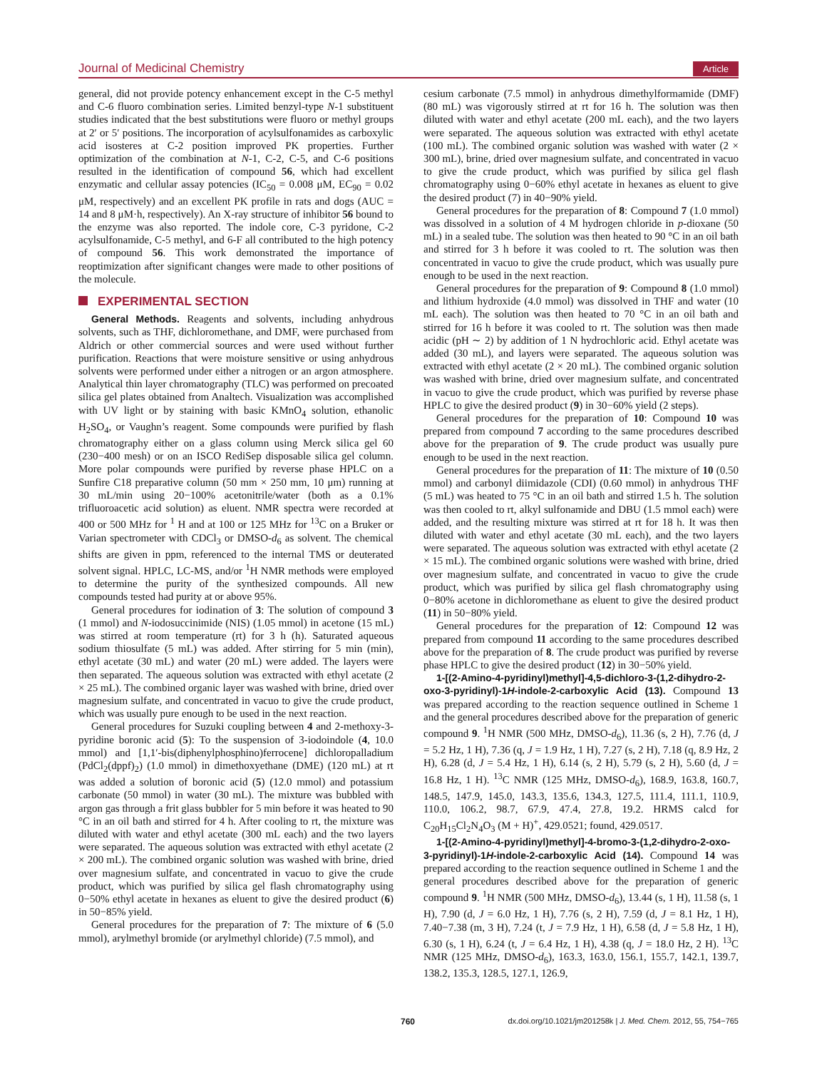Journal of Medicinal Chemistry Article
general, did not provide potency enhancement except in the C-5 methyl and C-6 fluoro combination series. Limited benzyl-type N-1 substituent studies indicated that the best substitutions were fluoro or methyl groups at 2′ or 5′ positions. The incorporation of acylsulfonamides as carboxylic acid isosteres at C-2 position improved PK properties. Further optimization of the combination at N-1, C-2, C-5, and C-6 positions resulted in the identification of compound 56, which had excellent enzymatic and cellular assay potencies (IC<sub>50</sub> = 0.008 μM, EC<sub>90</sub> = 0.02 μM, respectively) and an excellent PK profile in rats and dogs (AUC = 14 and 8 μM·h, respectively). An X-ray structure of inhibitor 56 bound to the enzyme was also reported. The indole core, C-3 pyridone, C-2 acylsulfonamide, C-5 methyl, and 6-F all contributed to the high potency of compound 56. This work demonstrated the importance of reoptimization after significant changes were made to other positions of the molecule.
EXPERIMENTAL SECTION
General Methods. Reagents and solvents, including anhydrous solvents, such as THF, dichloromethane, and DMF, were purchased from Aldrich or other commercial sources and were used without further purification. Reactions that were moisture sensitive or using anhydrous solvents were performed under either a nitrogen or an argon atmosphere. Analytical thin layer chromatography (TLC) was performed on precoated silica gel plates obtained from Analtech. Visualization was accomplished with UV light or by staining with basic KMnO<sub>4</sub> solution, ethanolic H<sub>2</sub>SO<sub>4</sub>, or Vaughn’s reagent. Some compounds were purified by flash chromatography either on a glass column using Merck silica gel 60 (230−400 mesh) or on an ISCO RediSep disposable silica gel column. More polar compounds were purified by reverse phase HPLC on a Sunfire C18 preparative column (50 mm × 250 mm, 10 μm) running at 30 mL/min using 20−100% acetonitrile/water (both as a 0.1% trifluoroacetic acid solution) as eluent. NMR spectra were recorded at 400 or 500 MHz for <sup>1</sup> H and at 100 or 125 MHz for <sup>13</sup>C on a Bruker or Varian spectrometer with CDCl<sub>3</sub> or DMSO-d<sub>6</sub> as solvent. The chemical shifts are given in ppm, referenced to the internal TMS or deuterated solvent signal. HPLC, LC-MS, and/or <sup>1</sup>H NMR methods were employed to determine the purity of the synthesized compounds. All new compounds tested had purity at or above 95%.
General procedures for iodination of 3: The solution of compound 3 (1 mmol) and N-iodosuccinimide (NIS) (1.05 mmol) in acetone (15 mL) was stirred at room temperature (rt) for 3 h (h). Saturated aqueous sodium thiosulfate (5 mL) was added. After stirring for 5 min (min), ethyl acetate (30 mL) and water (20 mL) were added. The layers were then separated. The aqueous solution was extracted with ethyl acetate (2 × 25 mL). The combined organic layer was washed with brine, dried over magnesium sulfate, and concentrated in vacuo to give the crude product, which was usually pure enough to be used in the next reaction.
General procedures for Suzuki coupling between 4 and 2-methoxy-3-pyridine boronic acid (5): To the suspension of 3-iodoindole (4, 10.0 mmol) and [1,1′-bis(diphenylphosphino)ferrocene] dichloropalladium (PdCl<sub>2</sub>(dppf)<sub>2</sub>) (1.0 mmol) in dimethoxyethane (DME) (120 mL) at rt was added a solution of boronic acid (5) (12.0 mmol) and potassium carbonate (50 mmol) in water (30 mL). The mixture was bubbled with argon gas through a frit glass bubbler for 5 min before it was heated to 90 °C in an oil bath and stirred for 4 h. After cooling to rt, the mixture was diluted with water and ethyl acetate (300 mL each) and the two layers were separated. The aqueous solution was extracted with ethyl acetate (2 × 200 mL). The combined organic solution was washed with brine, dried over magnesium sulfate, and concentrated in vacuo to give the crude product, which was purified by silica gel flash chromatography using 0−50% ethyl acetate in hexanes as eluent to give the desired product (6) in 50−85% yield.
General procedures for the preparation of 7: The mixture of 6 (5.0 mmol), arylmethyl bromide (or arylmethyl chloride) (7.5 mmol), and
cesium carbonate (7.5 mmol) in anhydrous dimethylformamide (DMF) (80 mL) was vigorously stirred at rt for 16 h. The solution was then diluted with water and ethyl acetate (200 mL each), and the two layers were separated. The aqueous solution was extracted with ethyl acetate (100 mL). The combined organic solution was washed with water (2 × 300 mL), brine, dried over magnesium sulfate, and concentrated in vacuo to give the crude product, which was purified by silica gel flash chromatography using 0−60% ethyl acetate in hexanes as eluent to give the desired product (7) in 40−90% yield.
General procedures for the preparation of 8: Compound 7 (1.0 mmol) was dissolved in a solution of 4 M hydrogen chloride in p-dioxane (50 mL) in a sealed tube. The solution was then heated to 90 °C in an oil bath and stirred for 3 h before it was cooled to rt. The solution was then concentrated in vacuo to give the crude product, which was usually pure enough to be used in the next reaction.
General procedures for the preparation of 9: Compound 8 (1.0 mmol) and lithium hydroxide (4.0 mmol) was dissolved in THF and water (10 mL each). The solution was then heated to 70 °C in an oil bath and stirred for 16 h before it was cooled to rt. The solution was then made acidic (pH ∼ 2) by addition of 1 N hydrochloric acid. Ethyl acetate was added (30 mL), and layers were separated. The aqueous solution was extracted with ethyl acetate (2 × 20 mL). The combined organic solution was washed with brine, dried over magnesium sulfate, and concentrated in vacuo to give the crude product, which was purified by reverse phase HPLC to give the desired product (9) in 30−60% yield (2 steps).
General procedures for the preparation of 10: Compound 10 was prepared from compound 7 according to the same procedures described above for the preparation of 9. The crude product was usually pure enough to be used in the next reaction.
General procedures for the preparation of 11: The mixture of 10 (0.50 mmol) and carbonyl diimidazole (CDI) (0.60 mmol) in anhydrous THF (5 mL) was heated to 75 °C in an oil bath and stirred 1.5 h. The solution was then cooled to rt, alkyl sulfonamide and DBU (1.5 mmol each) were added, and the resulting mixture was stirred at rt for 18 h. It was then diluted with water and ethyl acetate (30 mL each), and the two layers were separated. The aqueous solution was extracted with ethyl acetate (2 × 15 mL). The combined organic solutions were washed with brine, dried over magnesium sulfate, and concentrated in vacuo to give the crude product, which was purified by silica gel flash chromatography using 0−80% acetone in dichloromethane as eluent to give the desired product (11) in 50−80% yield.
General procedures for the preparation of 12: Compound 12 was prepared from compound 11 according to the same procedures described above for the preparation of 8. The crude product was purified by reverse phase HPLC to give the desired product (12) in 30−50% yield.
1-[(2-Amino-4-pyridinyl)methyl]-4,5-dichloro-3-(1,2-dihydro-2-oxo-3-pyridinyl)-1H-indole-2-carboxylic Acid (13). Compound 13 was prepared according to the reaction sequence outlined in Scheme 1 and the general procedures described above for the preparation of generic compound 9. <sup>1</sup>H NMR (500 MHz, DMSO-d<sub>6</sub>), 11.36 (s, 2 H), 7.76 (d, J = 5.2 Hz, 1 H), 7.36 (q, J = 1.9 Hz, 1 H), 7.27 (s, 2 H), 7.18 (q, 8.9 Hz, 2 H), 6.28 (d, J = 5.4 Hz, 1 H), 6.14 (s, 2 H), 5.79 (s, 2 H), 5.60 (d, J = 16.8 Hz, 1 H). <sup>13</sup>C NMR (125 MHz, DMSO-d<sub>6</sub>), 168.9, 163.8, 160.7, 148.5, 147.9, 145.0, 143.3, 135.6, 134.3, 127.5, 111.4, 111.1, 110.9, 110.0, 106.2, 98.7, 67.9, 47.4, 27.8, 19.2. HRMS calcd for C<sub>20</sub>H<sub>15</sub>Cl<sub>2</sub>N<sub>4</sub>O<sub>3</sub> (M + H)<sup>+</sup>, 429.0521; found, 429.0517.
1-[(2-Amino-4-pyridinyl)methyl]-4-bromo-3-(1,2-dihydro-2-oxo-3-pyridinyl)-1H-indole-2-carboxylic Acid (14). Compound 14 was prepared according to the reaction sequence outlined in Scheme 1 and the general procedures described above for the preparation of generic compound 9. <sup>1</sup>H NMR (500 MHz, DMSO-d<sub>6</sub>), 13.44 (s, 1 H), 11.58 (s, 1 H), 7.90 (d, J = 6.0 Hz, 1 H), 7.76 (s, 2 H), 7.59 (d, J = 8.1 Hz, 1 H), 7.40−7.38 (m, 3 H), 7.24 (t, J = 7.9 Hz, 1 H), 6.58 (d, J = 5.8 Hz, 1 H), 6.30 (s, 1 H), 6.24 (t, J = 6.4 Hz, 1 H), 4.38 (q, J = 18.0 Hz, 2 H). <sup>13</sup>C NMR (125 MHz, DMSO-d<sub>6</sub>), 163.3, 163.0, 156.1, 155.7, 142.1, 139.7, 138.2, 135.3, 128.5, 127.1, 126.9,
760 dx.doi.org/10.1021/jm201258k | J. Med. Chem. 2012, 55, 754−765